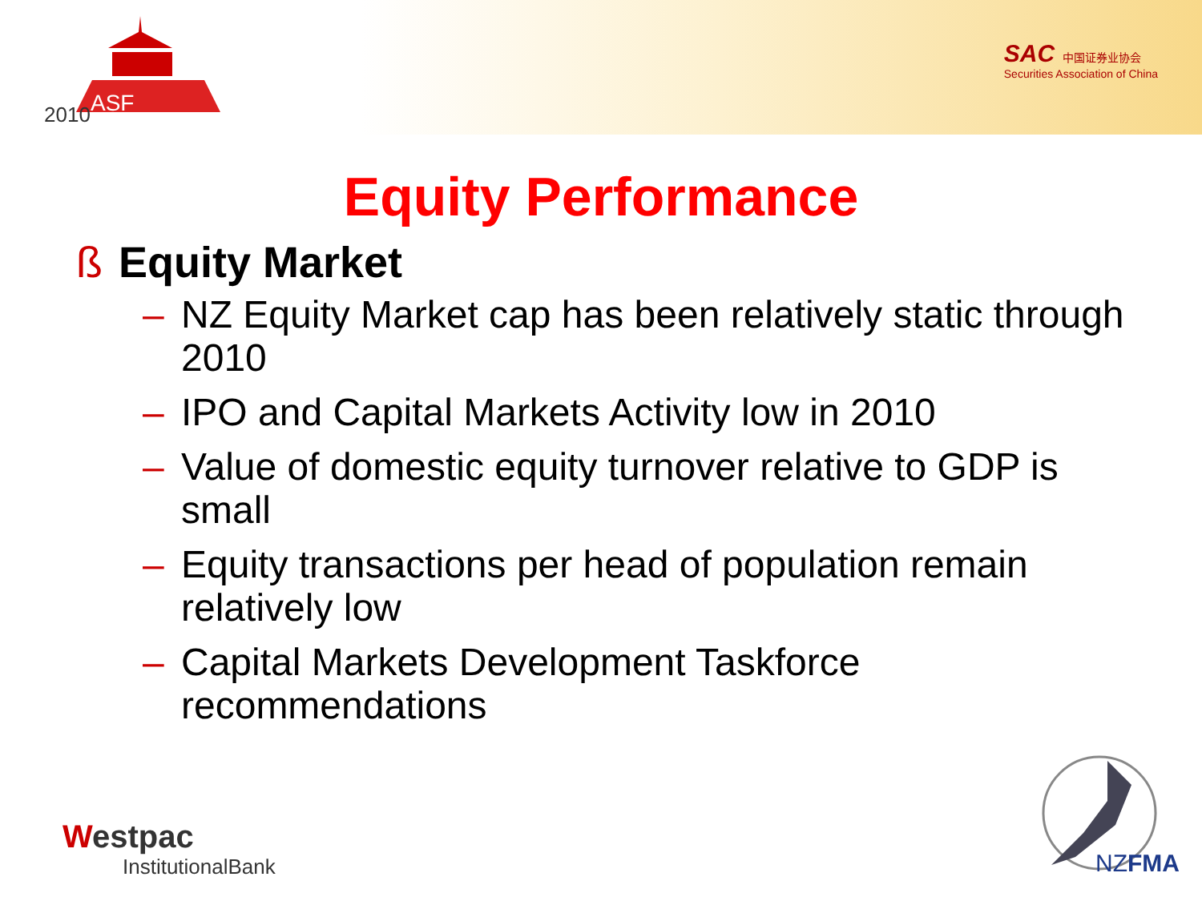2010
ASF
SAC 中国证券业协会
Securities Association of China
Equity Performance
ß Equity Market
– NZ Equity Market cap has been relatively static through 2010
– IPO and Capital Markets Activity low in 2010
– Value of domestic equity turnover relative to GDP is small
– Equity transactions per head of population remain relatively low
– Capital Markets Development Taskforce recommendations
Westpac
InstitutionalBank
NZFMA